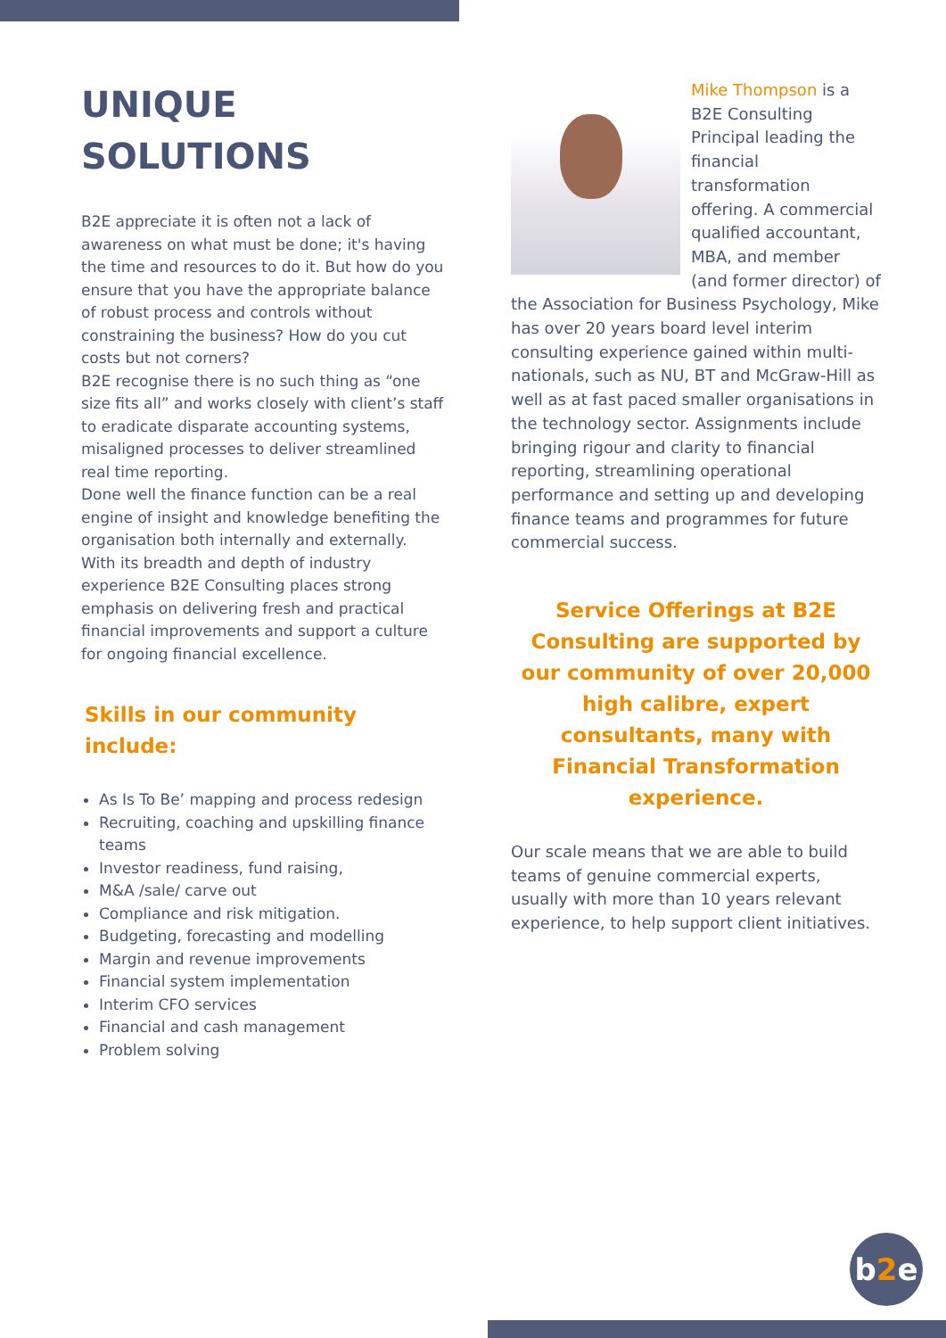UNIQUE
SOLUTIONS
B2E appreciate it is often not a lack of awareness on what must be done; it's having the time and resources to do it. But how do you ensure that you have the appropriate balance of robust process and controls without constraining the business? How do you cut costs but not corners?
B2E recognise there is no such thing as “one size fits all” and works closely with client’s staff to eradicate disparate accounting systems, misaligned processes to deliver streamlined real time reporting.
Done well the finance function can be a real engine of insight and knowledge benefiting the organisation both internally and externally.
With its breadth and depth of industry experience B2E Consulting places strong emphasis on delivering fresh and practical financial improvements and support a culture for ongoing financial excellence.
Skills in our community include:
As Is To Be’ mapping and process redesign
Recruiting, coaching and upskilling finance teams
Investor readiness, fund raising,
M&A /sale/ carve out
Compliance and risk mitigation.
Budgeting, forecasting and modelling
Margin and revenue improvements
Financial system implementation
Interim CFO services
Financial and cash management
Problem solving
Mike Thompson is a B2E Consulting Principal leading the financial transformation offering. A commercial qualified accountant, MBA, and member (and former director) of the Association for Business Psychology, Mike has over 20 years board level interim consulting experience gained within multi-nationals, such as NU, BT and McGraw-Hill as well as at fast paced smaller organisations in the technology sector. Assignments include bringing rigour and clarity to financial reporting, streamlining operational performance and setting up and developing finance teams and programmes for future commercial success.
Service Offerings at B2E Consulting are supported by our community of over 20,000 high calibre, expert consultants, many with Financial Transformation experience.
Our scale means that we are able to build teams of genuine commercial experts, usually with more than 10 years relevant experience, to help support client initiatives.
b2e